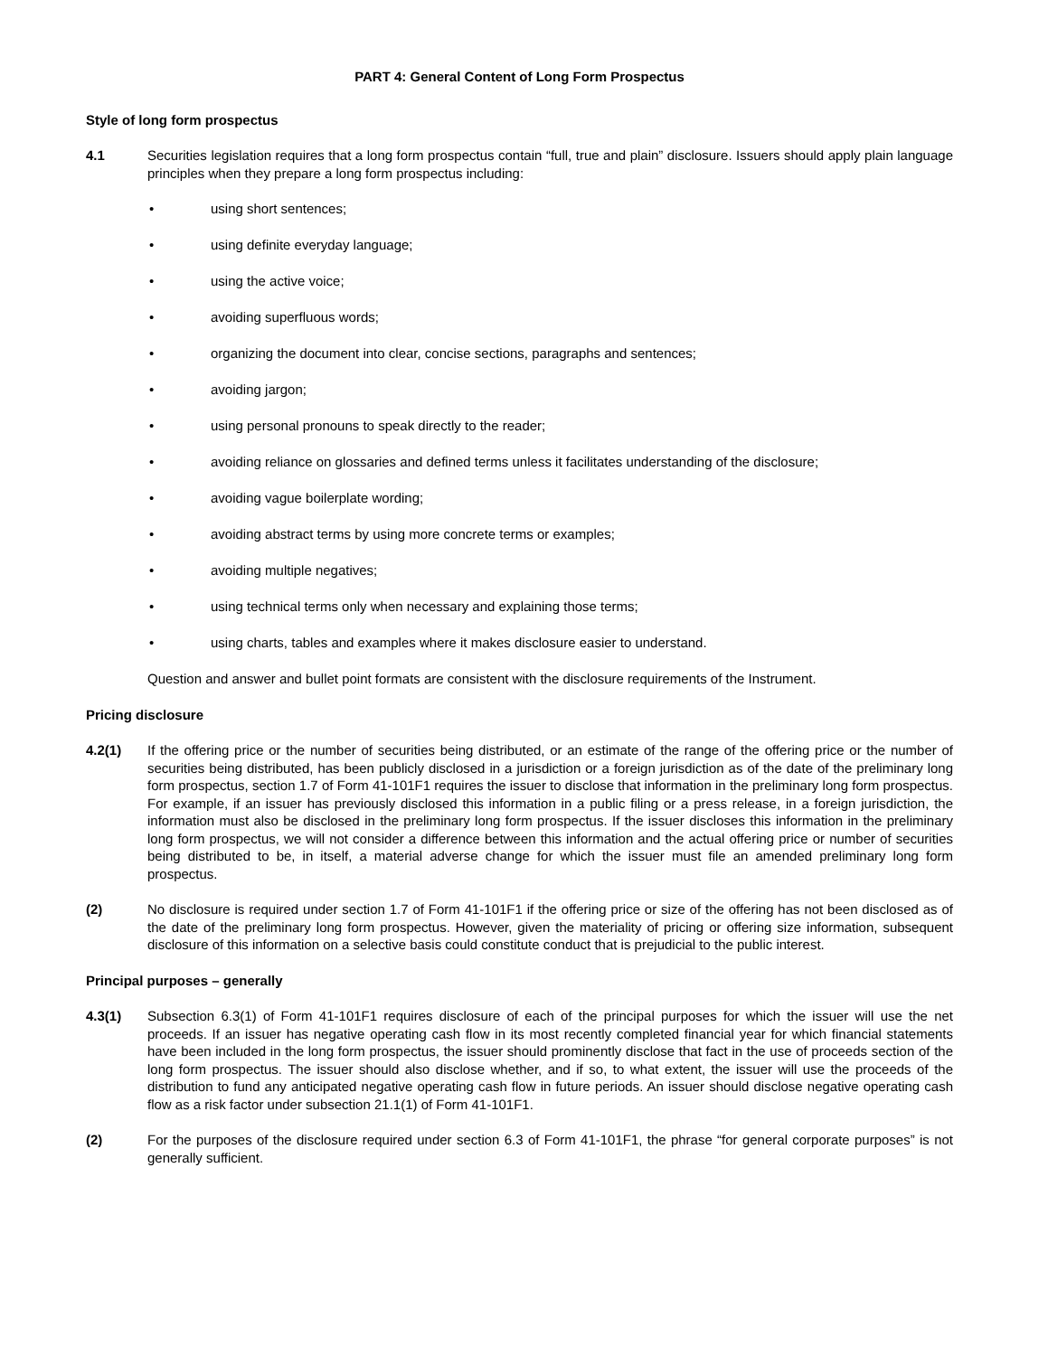PART 4: General Content of Long Form Prospectus
Style of long form prospectus
4.1 Securities legislation requires that a long form prospectus contain “full, true and plain” disclosure. Issuers should apply plain language principles when they prepare a long form prospectus including:
• using short sentences;
• using definite everyday language;
• using the active voice;
• avoiding superfluous words;
• organizing the document into clear, concise sections, paragraphs and sentences;
• avoiding jargon;
• using personal pronouns to speak directly to the reader;
• avoiding reliance on glossaries and defined terms unless it facilitates understanding of the disclosure;
• avoiding vague boilerplate wording;
• avoiding abstract terms by using more concrete terms or examples;
• avoiding multiple negatives;
• using technical terms only when necessary and explaining those terms;
• using charts, tables and examples where it makes disclosure easier to understand.
Question and answer and bullet point formats are consistent with the disclosure requirements of the Instrument.
Pricing disclosure
4.2(1) If the offering price or the number of securities being distributed, or an estimate of the range of the offering price or the number of securities being distributed, has been publicly disclosed in a jurisdiction or a foreign jurisdiction as of the date of the preliminary long form prospectus, section 1.7 of Form 41-101F1 requires the issuer to disclose that information in the preliminary long form prospectus. For example, if an issuer has previously disclosed this information in a public filing or a press release, in a foreign jurisdiction, the information must also be disclosed in the preliminary long form prospectus. If the issuer discloses this information in the preliminary long form prospectus, we will not consider a difference between this information and the actual offering price or number of securities being distributed to be, in itself, a material adverse change for which the issuer must file an amended preliminary long form prospectus.
(2) No disclosure is required under section 1.7 of Form 41-101F1 if the offering price or size of the offering has not been disclosed as of the date of the preliminary long form prospectus. However, given the materiality of pricing or offering size information, subsequent disclosure of this information on a selective basis could constitute conduct that is prejudicial to the public interest.
Principal purposes – generally
4.3(1) Subsection 6.3(1) of Form 41-101F1 requires disclosure of each of the principal purposes for which the issuer will use the net proceeds. If an issuer has negative operating cash flow in its most recently completed financial year for which financial statements have been included in the long form prospectus, the issuer should prominently disclose that fact in the use of proceeds section of the long form prospectus. The issuer should also disclose whether, and if so, to what extent, the issuer will use the proceeds of the distribution to fund any anticipated negative operating cash flow in future periods. An issuer should disclose negative operating cash flow as a risk factor under subsection 21.1(1) of Form 41-101F1.
(2) For the purposes of the disclosure required under section 6.3 of Form 41-101F1, the phrase “for general corporate purposes” is not generally sufficient.